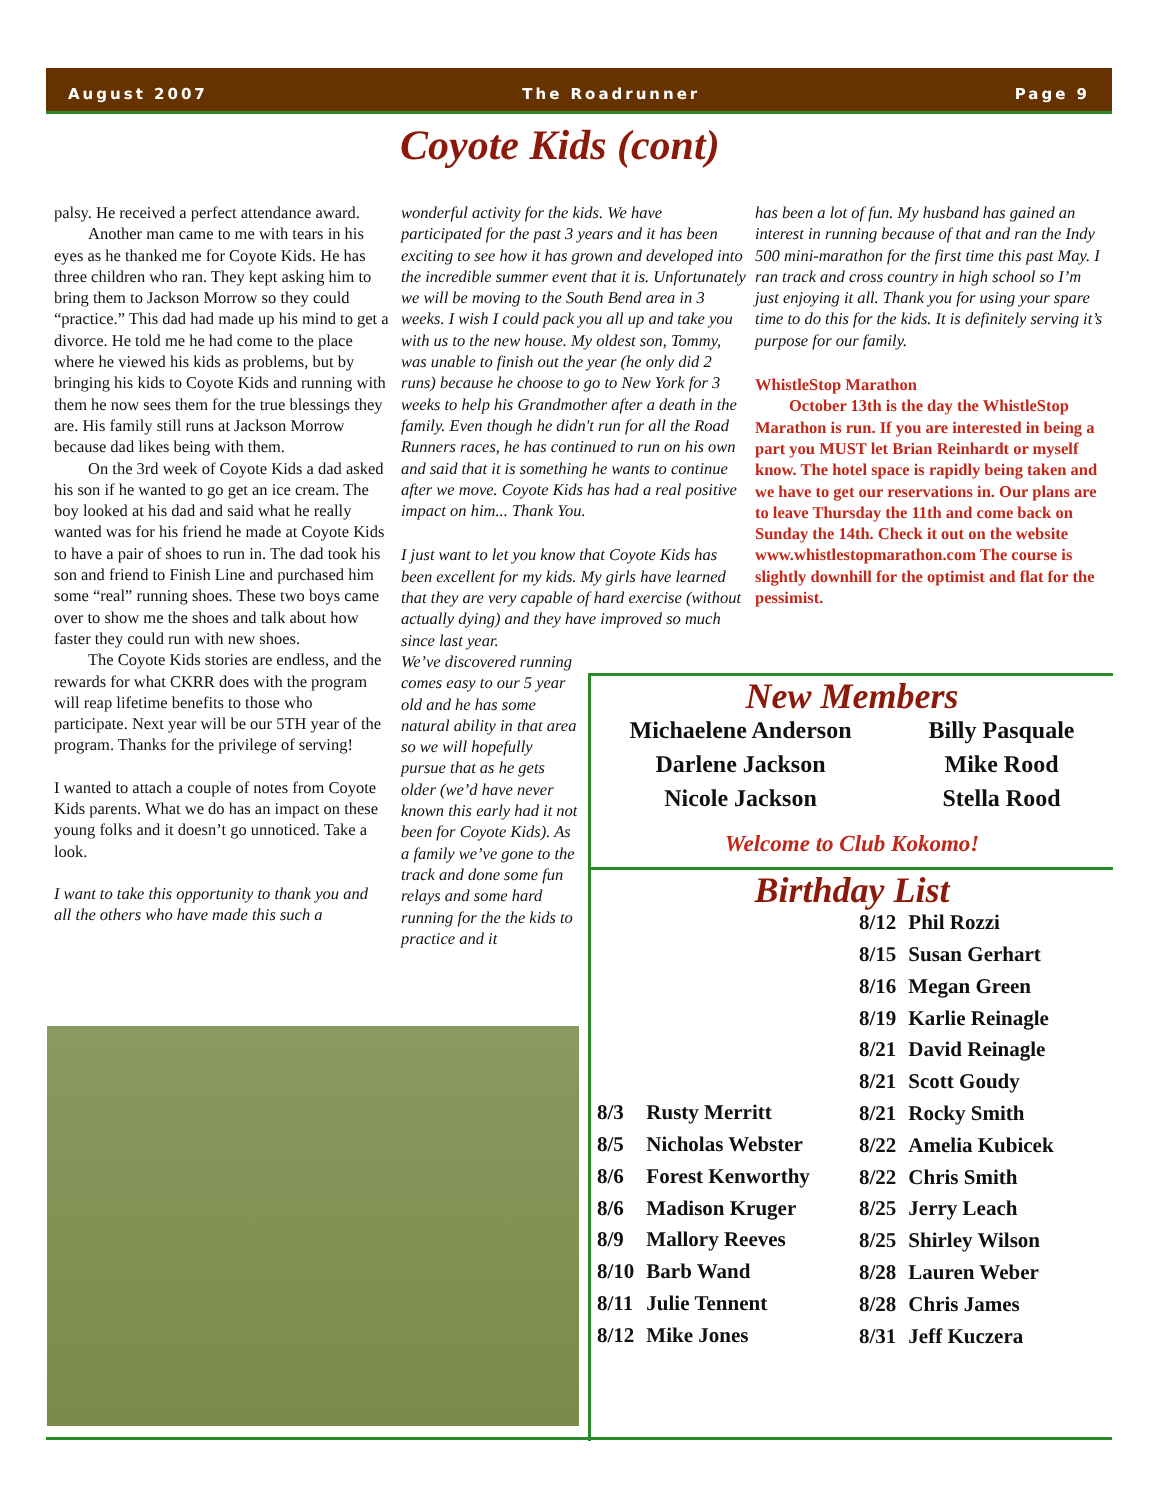August 2007 The Roadrunner Page 9
Coyote Kids (cont)
palsy. He received a perfect attendance award.
Another man came to me with tears in his eyes as he thanked me for Coyote Kids. He has three children who ran. They kept asking him to bring them to Jackson Morrow so they could “practice.” This dad had made up his mind to get a divorce. He told me he had come to the place where he viewed his kids as problems, but by bringing his kids to Coyote Kids and running with them he now sees them for the true blessings they are. His family still runs at Jackson Morrow because dad likes being with them.
On the 3rd week of Coyote Kids a dad asked his son if he wanted to go get an ice cream. The boy looked at his dad and said what he really wanted was for his friend he made at Coyote Kids to have a pair of shoes to run in. The dad took his son and friend to Finish Line and purchased him some “real” running shoes. These two boys came over to show me the shoes and talk about how faster they could run with new shoes.
The Coyote Kids stories are endless, and the rewards for what CKRR does with the program will reap lifetime benefits to those who participate. Next year will be our 5TH year of the program. Thanks for the privilege of serving!
I wanted to attach a couple of notes from Coyote Kids parents. What we do has an impact on these young folks and it doesn’t go unnoticed. Take a look.
I want to take this opportunity to thank you and all the others who have made this such a
wonderful activity for the kids. We have participated for the past 3 years and it has been exciting to see how it has grown and developed into the incredible summer event that it is. Unfortunately we will be moving to the South Bend area in 3 weeks. I wish I could pack you all up and take you with us to the new house. My oldest son, Tommy, was unable to finish out the year (he only did 2 runs) because he choose to go to New York for 3 weeks to help his Grandmother after a death in the family. Even though he didn't run for all the Road Runners races, he has continued to run on his own and said that it is something he wants to continue after we move. Coyote Kids has had a real positive impact on him... Thank You.
I just want to let you know that Coyote Kids has been excellent for my kids. My girls have learned that they are very capable of hard exercise (without actually dying) and they have improved so much since last year.
We’ve discovered running comes easy to our 5 year old and he has some natural ability in that area so we will hopefully pursue that as he gets older (we’d have never known this early had it not been for Coyote Kids). As a family we’ve gone to the track and done some fun relays and some hard running for the the kids to practice and it
has been a lot of fun. My husband has gained an interest in running because of that and ran the Indy 500 mini-marathon for the first time this past May. I ran track and cross country in high school so I’m just enjoying it all. Thank you for using your spare time to do this for the kids. It is definitely serving it’s purpose for our family.
WhistleStop Marathon
October 13th is the day the WhistleStop Marathon is run. If you are interested in being a part you MUST let Brian Reinhardt or myself know. The hotel space is rapidly being taken and we have to get our reservations in. Our plans are to leave Thursday the 11th and come back on Sunday the 14th. Check it out on the website www.whistlestopmarathon.com The course is slightly downhill for the optimist and flat for the pessimist.
New Members
Michaelene Anderson
Darlene Jackson
Nicole Jackson
Billy Pasquale
Mike Rood
Stella Rood
Welcome to Club Kokomo!
Birthday List
| 8/3 | Rusty Merritt |
| 8/5 | Nicholas Webster |
| 8/6 | Forest Kenworthy |
| 8/6 | Madison Kruger |
| 8/9 | Mallory Reeves |
| 8/10 | Barb Wand |
| 8/11 | Julie Tennent |
| 8/12 | Mike Jones |
| 8/12 | Phil Rozzi |
| 8/15 | Susan Gerhart |
| 8/16 | Megan Green |
| 8/19 | Karlie Reinagle |
| 8/21 | David Reinagle |
| 8/21 | Scott Goudy |
| 8/21 | Rocky Smith |
| 8/22 | Amelia Kubicek |
| 8/22 | Chris Smith |
| 8/25 | Jerry Leach |
| 8/25 | Shirley Wilson |
| 8/28 | Lauren Weber |
| 8/28 | Chris James |
| 8/31 | Jeff Kuczera |